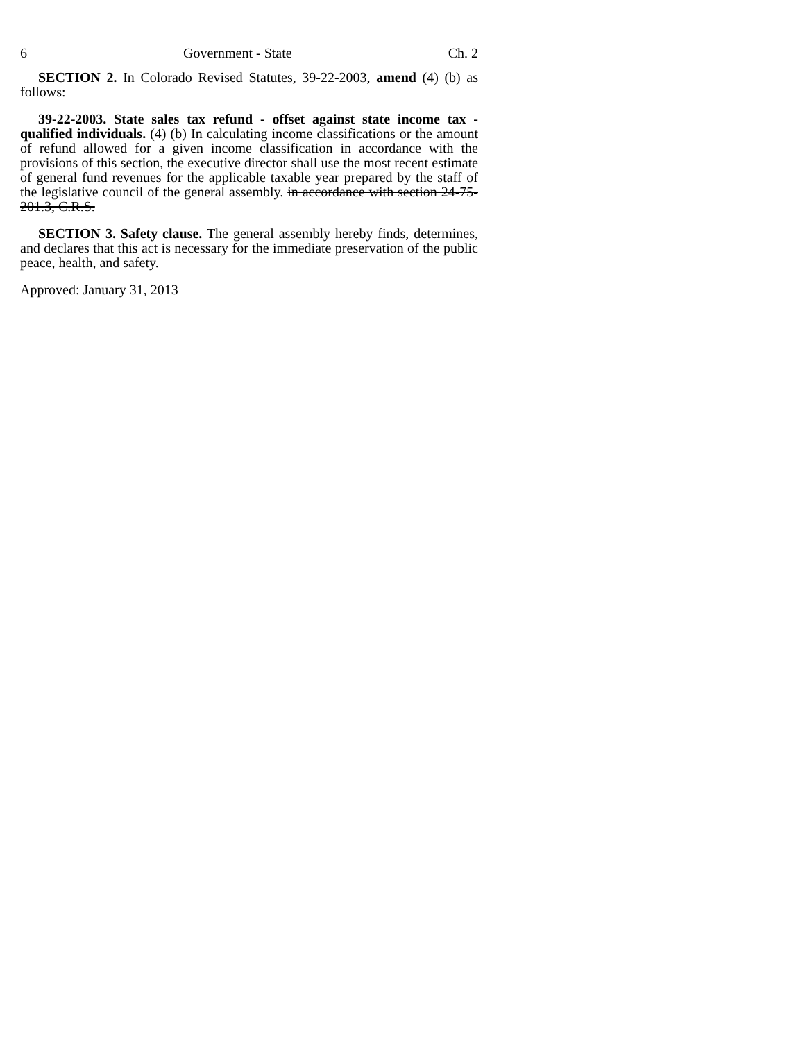6 Government - State Ch. 2
SECTION 2. In Colorado Revised Statutes, 39-22-2003, amend (4) (b) as follows:
39-22-2003. State sales tax refund - offset against state income tax - qualified individuals. (4) (b) In calculating income classifications or the amount of refund allowed for a given income classification in accordance with the provisions of this section, the executive director shall use the most recent estimate of general fund revenues for the applicable taxable year prepared by the staff of the legislative council of the general assembly. in accordance with section 24-75-201.3, C.R.S.
SECTION 3. Safety clause. The general assembly hereby finds, determines, and declares that this act is necessary for the immediate preservation of the public peace, health, and safety.
Approved: January 31, 2013